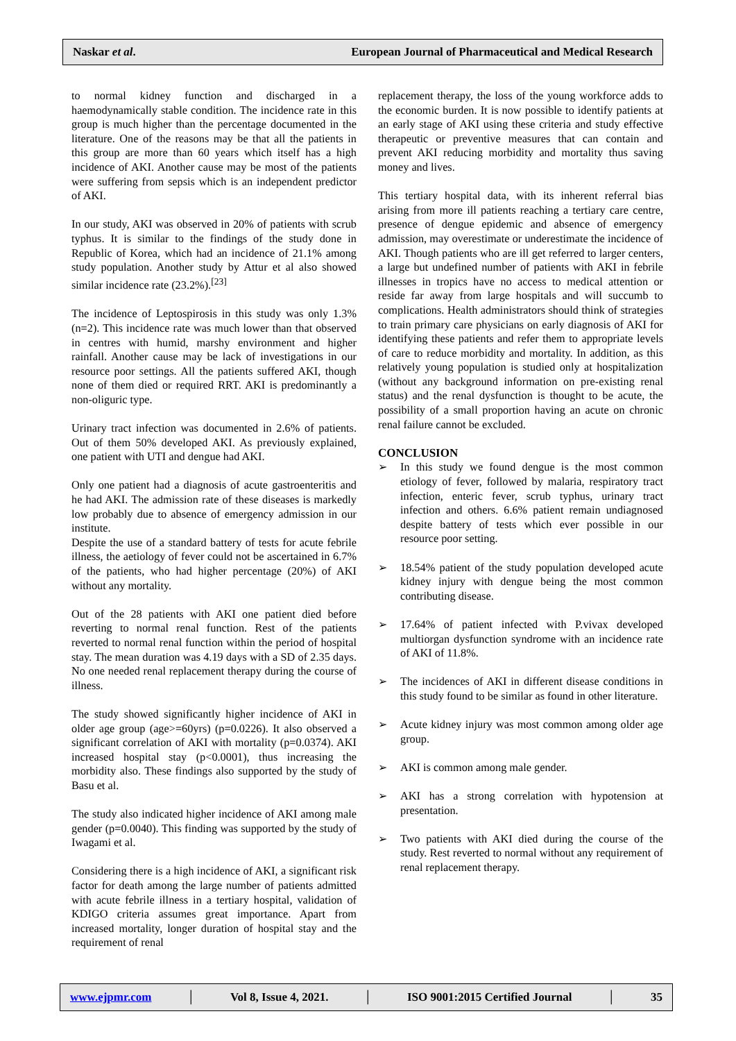Naskar et al. European Journal of Pharmaceutical and Medical Research
to normal kidney function and discharged in a haemodynamically stable condition. The incidence rate in this group is much higher than the percentage documented in the literature. One of the reasons may be that all the patients in this group are more than 60 years which itself has a high incidence of AKI. Another cause may be most of the patients were suffering from sepsis which is an independent predictor of AKI.
In our study, AKI was observed in 20% of patients with scrub typhus. It is similar to the findings of the study done in Republic of Korea, which had an incidence of 21.1% among study population. Another study by Attur et al also showed similar incidence rate (23.2%).<sup>[23]</sup>
The incidence of Leptospirosis in this study was only 1.3% (n=2). This incidence rate was much lower than that observed in centres with humid, marshy environment and higher rainfall. Another cause may be lack of investigations in our resource poor settings. All the patients suffered AKI, though none of them died or required RRT. AKI is predominantly a non-oliguric type.
Urinary tract infection was documented in 2.6% of patients. Out of them 50% developed AKI. As previously explained, one patient with UTI and dengue had AKI.
Only one patient had a diagnosis of acute gastroenteritis and he had AKI. The admission rate of these diseases is markedly low probably due to absence of emergency admission in our institute.
Despite the use of a standard battery of tests for acute febrile illness, the aetiology of fever could not be ascertained in 6.7% of the patients, who had higher percentage (20%) of AKI without any mortality.
Out of the 28 patients with AKI one patient died before reverting to normal renal function. Rest of the patients reverted to normal renal function within the period of hospital stay. The mean duration was 4.19 days with a SD of 2.35 days. No one needed renal replacement therapy during the course of illness.
The study showed significantly higher incidence of AKI in older age group (age>=60yrs) (p=0.0226). It also observed a significant correlation of AKI with mortality (p=0.0374). AKI increased hospital stay (p<0.0001), thus increasing the morbidity also. These findings also supported by the study of Basu et al.
The study also indicated higher incidence of AKI among male gender (p=0.0040). This finding was supported by the study of Iwagami et al.
Considering there is a high incidence of AKI, a significant risk factor for death among the large number of patients admitted with acute febrile illness in a tertiary hospital, validation of KDIGO criteria assumes great importance. Apart from increased mortality, longer duration of hospital stay and the requirement of renal
replacement therapy, the loss of the young workforce adds to the economic burden. It is now possible to identify patients at an early stage of AKI using these criteria and study effective therapeutic or preventive measures that can contain and prevent AKI reducing morbidity and mortality thus saving money and lives.
This tertiary hospital data, with its inherent referral bias arising from more ill patients reaching a tertiary care centre, presence of dengue epidemic and absence of emergency admission, may overestimate or underestimate the incidence of AKI. Though patients who are ill get referred to larger centers, a large but undefined number of patients with AKI in febrile illnesses in tropics have no access to medical attention or reside far away from large hospitals and will succumb to complications. Health administrators should think of strategies to train primary care physicians on early diagnosis of AKI for identifying these patients and refer them to appropriate levels of care to reduce morbidity and mortality. In addition, as this relatively young population is studied only at hospitalization (without any background information on pre-existing renal status) and the renal dysfunction is thought to be acute, the possibility of a small proportion having an acute on chronic renal failure cannot be excluded.
CONCLUSION
➢ In this study we found dengue is the most common etiology of fever, followed by malaria, respiratory tract infection, enteric fever, scrub typhus, urinary tract infection and others. 6.6% patient remain undiagnosed despite battery of tests which ever possible in our resource poor setting.
➢ 18.54% patient of the study population developed acute kidney injury with dengue being the most common contributing disease.
➢ 17.64% of patient infected with P.vivax developed multiorgan dysfunction syndrome with an incidence rate of AKI of 11.8%.
➢ The incidences of AKI in different disease conditions in this study found to be similar as found in other literature.
➢ Acute kidney injury was most common among older age group.
➢ AKI is common among male gender.
➢ AKI has a strong correlation with hypotension at presentation.
➢ Two patients with AKI died during the course of the study. Rest reverted to normal without any requirement of renal replacement therapy.
www.ejpmr.com │ Vol 8, Issue 4, 2021. │ ISO 9001:2015 Certified Journal │ 35